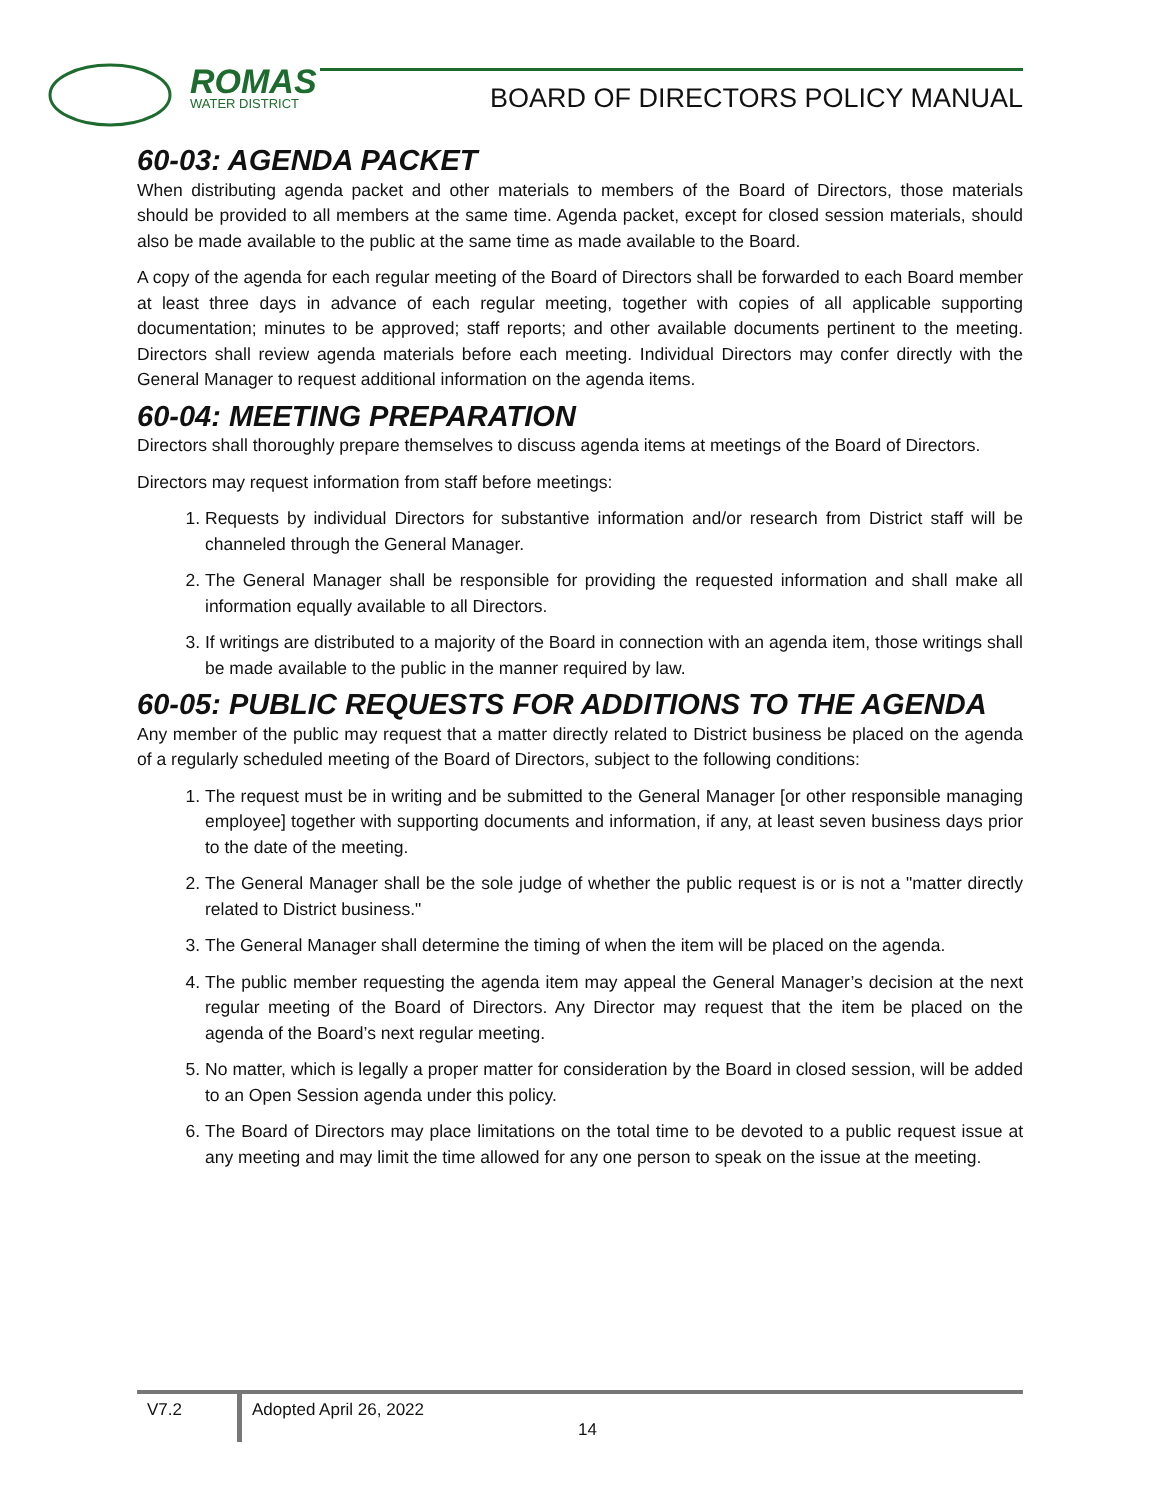ROMAS
WATER DISTRICT
BOARD OF DIRECTORS POLICY MANUAL
60-03: AGENDA PACKET
When distributing agenda packet and other materials to members of the Board of Directors, those materials should be provided to all members at the same time. Agenda packet, except for closed session materials, should also be made available to the public at the same time as made available to the Board.
A copy of the agenda for each regular meeting of the Board of Directors shall be forwarded to each Board member at least three days in advance of each regular meeting, together with copies of all applicable supporting documentation; minutes to be approved; staff reports; and other available documents pertinent to the meeting. Directors shall review agenda materials before each meeting. Individual Directors may confer directly with the General Manager to request additional information on the agenda items.
60-04: MEETING PREPARATION
Directors shall thoroughly prepare themselves to discuss agenda items at meetings of the Board of Directors.
Directors may request information from staff before meetings:
1. Requests by individual Directors for substantive information and/or research from District staff will be channeled through the General Manager.
2. The General Manager shall be responsible for providing the requested information and shall make all information equally available to all Directors.
3. If writings are distributed to a majority of the Board in connection with an agenda item, those writings shall be made available to the public in the manner required by law.
60-05: PUBLIC REQUESTS FOR ADDITIONS TO THE AGENDA
Any member of the public may request that a matter directly related to District business be placed on the agenda of a regularly scheduled meeting of the Board of Directors, subject to the following conditions:
1. The request must be in writing and be submitted to the General Manager [or other responsible managing employee] together with supporting documents and information, if any, at least seven business days prior to the date of the meeting.
2. The General Manager shall be the sole judge of whether the public request is or is not a "matter directly related to District business."
3. The General Manager shall determine the timing of when the item will be placed on the agenda.
4. The public member requesting the agenda item may appeal the General Manager’s decision at the next regular meeting of the Board of Directors. Any Director may request that the item be placed on the agenda of the Board’s next regular meeting.
5. No matter, which is legally a proper matter for consideration by the Board in closed session, will be added to an Open Session agenda under this policy.
6. The Board of Directors may place limitations on the total time to be devoted to a public request issue at any meeting and may limit the time allowed for any one person to speak on the issue at the meeting.
V7.2
Adopted April 26, 2022
14